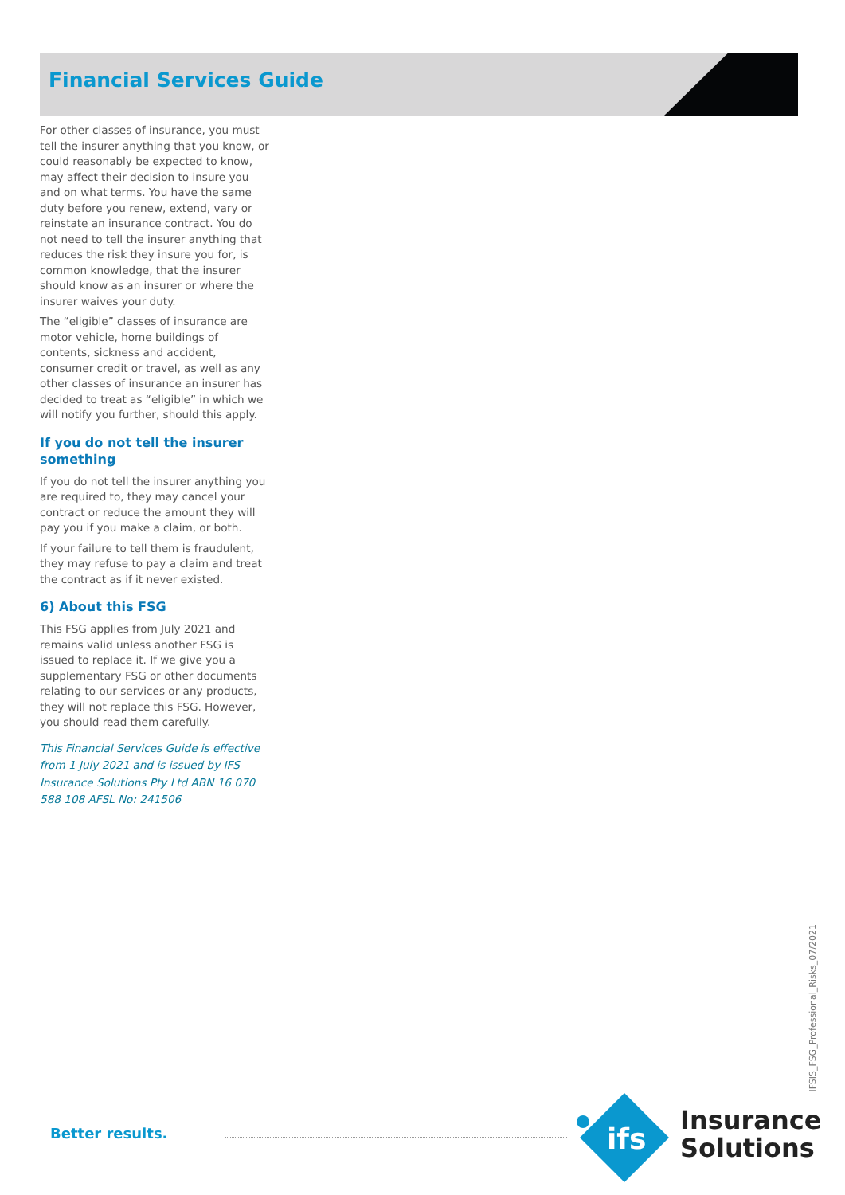Financial Services Guide
For other classes of insurance, you must tell the insurer anything that you know, or could reasonably be expected to know, may affect their decision to insure you and on what terms. You have the same duty before you renew, extend, vary or reinstate an insurance contract. You do not need to tell the insurer anything that reduces the risk they insure you for, is common knowledge, that the insurer should know as an insurer or where the insurer waives your duty.
The “eligible” classes of insurance are motor vehicle, home buildings of contents, sickness and accident, consumer credit or travel, as well as any other classes of insurance an insurer has decided to treat as “eligible” in which we will notify you further, should this apply.
If you do not tell the insurer something
If you do not tell the insurer anything you are required to, they may cancel your contract or reduce the amount they will pay you if you make a claim, or both.
If your failure to tell them is fraudulent, they may refuse to pay a claim and treat the contract as if it never existed.
6) About this FSG
This FSG applies from July 2021 and remains valid unless another FSG is issued to replace it. If we give you a supplementary FSG or other documents relating to our services or any products, they will not replace this FSG. However, you should read them carefully.
This Financial Services Guide is effective from 1 July 2021 and is issued by IFS Insurance Solutions Pty Ltd ABN 16 070 588 108 AFSL No: 241506
IFSIS_FSG_Professional_Risks_07/2021
Better results.
ifs
Insurance
Solutions